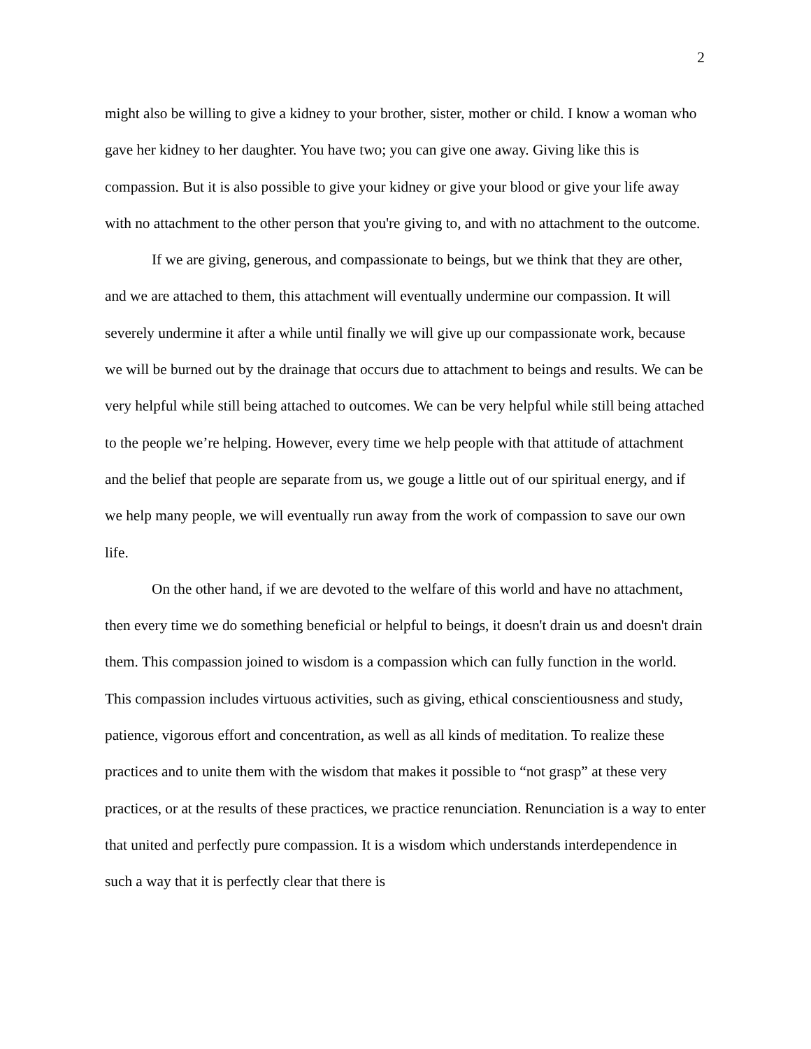2
might also be willing to give a kidney to your brother, sister, mother or child. I know a woman who gave her kidney to her daughter. You have two; you can give one away. Giving like this is compassion. But it is also possible to give your kidney or give your blood or give your life away with no attachment to the other person that you're giving to, and with no attachment to the outcome.
If we are giving, generous, and compassionate to beings, but we think that they are other, and we are attached to them, this attachment will eventually undermine our compassion. It will severely undermine it after a while until finally we will give up our compassionate work, because we will be burned out by the drainage that occurs due to attachment to beings and results. We can be very helpful while still being attached to outcomes. We can be very helpful while still being attached to the people we’re helping. However, every time we help people with that attitude of attachment and the belief that people are separate from us, we gouge a little out of our spiritual energy, and if we help many people, we will eventually run away from the work of compassion to save our own life.
On the other hand, if we are devoted to the welfare of this world and have no attachment, then every time we do something beneficial or helpful to beings, it doesn't drain us and doesn't drain them. This compassion joined to wisdom is a compassion which can fully function in the world. This compassion includes virtuous activities, such as giving, ethical conscientiousness and study, patience, vigorous effort and concentration, as well as all kinds of meditation. To realize these practices and to unite them with the wisdom that makes it possible to “not grasp” at these very practices, or at the results of these practices, we practice renunciation. Renunciation is a way to enter that united and perfectly pure compassion. It is a wisdom which understands interdependence in such a way that it is perfectly clear that there is